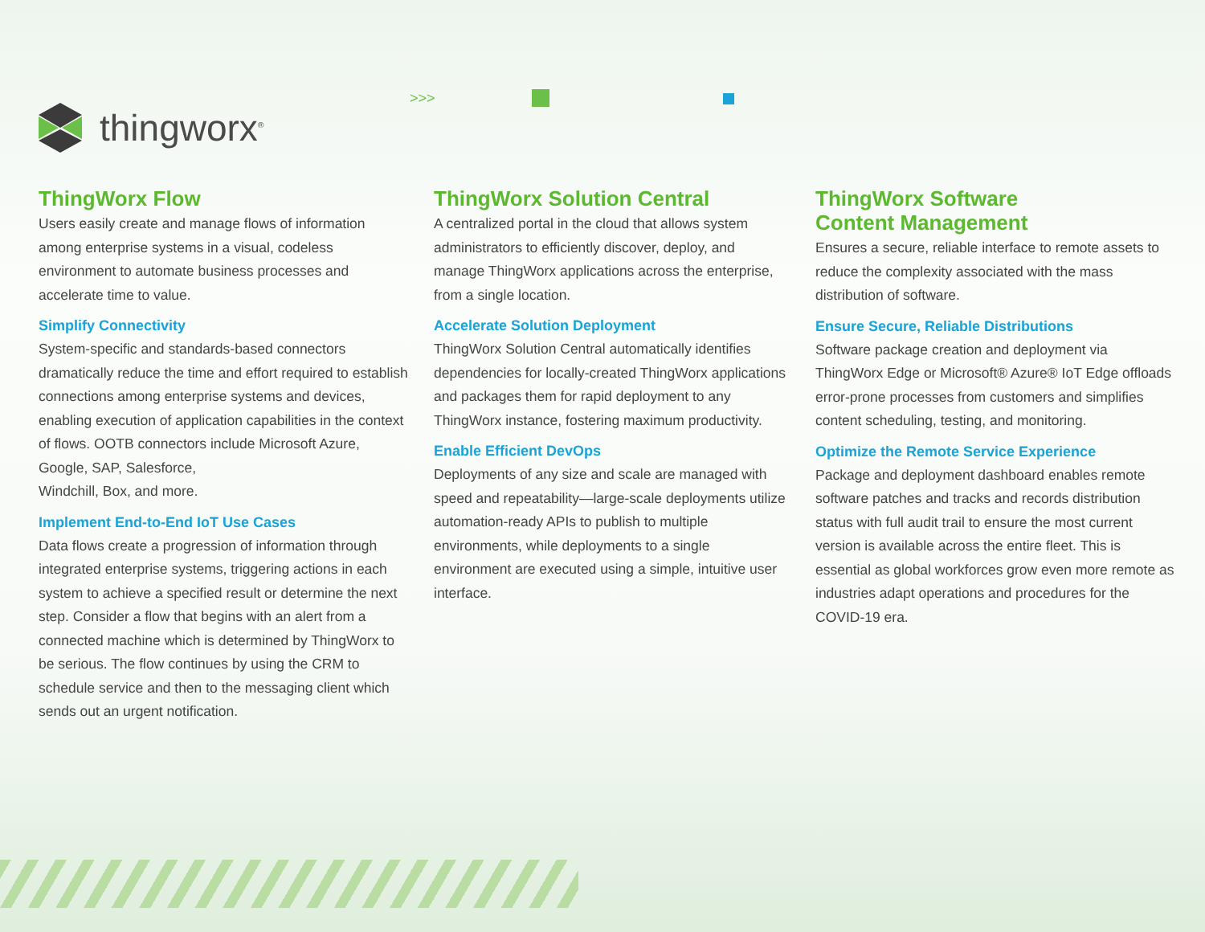>>>
thingworx<sup>®</sup>
ThingWorx Flow
Users easily create and manage flows of information among enterprise systems in a visual, codeless environment to automate business processes and accelerate time to value.
Simplify Connectivity
System-specific and standards-based connectors dramatically reduce the time and effort required to establish connections among enterprise systems and devices, enabling execution of application capabilities in the context of flows. OOTB connectors include Microsoft Azure, Google, SAP, Salesforce,
Windchill, Box, and more.
Implement End-to-End IoT Use Cases
Data flows create a progression of information through integrated enterprise systems, triggering actions in each system to achieve a specified result or determine the next step. Consider a flow that begins with an alert from a connected machine which is determined by ThingWorx to be serious. The flow continues by using the CRM to schedule service and then to the messaging client which sends out an urgent notification.
ThingWorx Solution Central
A centralized portal in the cloud that allows system administrators to efficiently discover, deploy, and manage ThingWorx applications across the enterprise, from a single location.
Accelerate Solution Deployment
ThingWorx Solution Central automatically identifies dependencies for locally-created ThingWorx applications and packages them for rapid deployment to any ThingWorx instance, fostering maximum productivity.
Enable Efficient DevOps
Deployments of any size and scale are managed with speed and repeatability—large-scale deployments utilize automation-ready APIs to publish to multiple environments, while deployments to a single environment are executed using a simple, intuitive user interface.
ThingWorx Software
Content Management
Ensures a secure, reliable interface to remote assets to reduce the complexity associated with the mass distribution of software.
Ensure Secure, Reliable Distributions
Software package creation and deployment via ThingWorx Edge or Microsoft® Azure® IoT Edge offloads error-prone processes from customers and simplifies content scheduling, testing, and monitoring.
Optimize the Remote Service Experience
Package and deployment dashboard enables remote software patches and tracks and records distribution status with full audit trail to ensure the most current version is available across the entire fleet. This is essential as global workforces grow even more remote as industries adapt operations and procedures for the COVID-19 era.